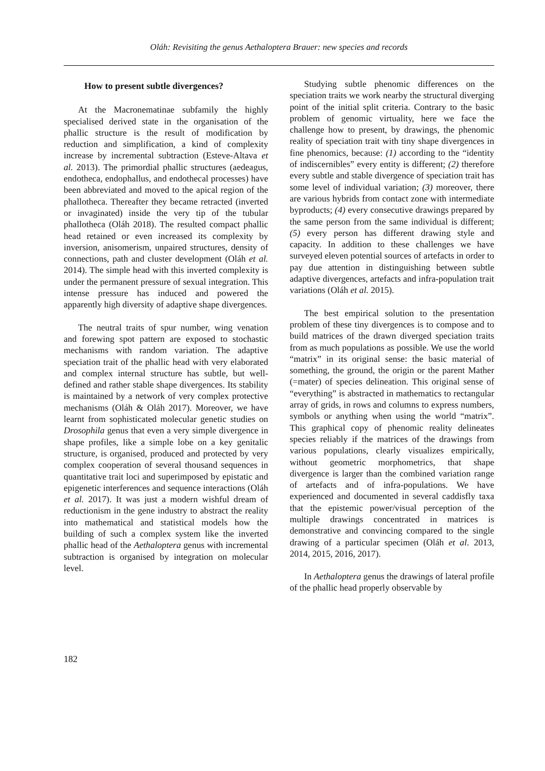Oláh: Revisiting the genus Aethaloptera Brauer: new species and records
How to present subtle divergences?
At the Macronematinae subfamily the highly specialised derived state in the organisation of the phallic structure is the result of modification by reduction and simplification, a kind of complexity increase by incremental subtraction (Esteve-Altava et al. 2013). The primordial phallic structures (aedeagus, endotheca, endophallus, and endothecal processes) have been abbreviated and moved to the apical region of the phallotheca. Thereafter they became retracted (inverted or invaginated) inside the very tip of the tubular phallotheca (Oláh 2018). The resulted compact phallic head retained or even increased its complexity by inversion, anisomerism, unpaired structures, density of connections, path and cluster development (Oláh et al. 2014). The simple head with this inverted complexity is under the permanent pressure of sexual integration. This intense pressure has induced and powered the apparently high diversity of adaptive shape divergences.
The neutral traits of spur number, wing venation and forewing spot pattern are exposed to stochastic mechanisms with random variation. The adaptive speciation trait of the phallic head with very elaborated and complex internal structure has subtle, but well-defined and rather stable shape divergences. Its stability is maintained by a network of very complex protective mechanisms (Oláh & Oláh 2017). Moreover, we have learnt from sophisticated molecular genetic studies on Drosophila genus that even a very simple divergence in shape profiles, like a simple lobe on a key genitalic structure, is organised, produced and protected by very complex cooperation of several thousand sequences in quantitative trait loci and superimposed by epistatic and epigenetic interferences and sequence interactions (Oláh et al. 2017). It was just a modern wishful dream of reductionism in the gene industry to abstract the reality into mathematical and statistical models how the building of such a complex system like the inverted phallic head of the Aethaloptera genus with incremental subtraction is organised by integration on molecular level.
Studying subtle phenomic differences on the speciation traits we work nearby the structural diverging point of the initial split criteria. Contrary to the basic problem of genomic virtuality, here we face the challenge how to present, by drawings, the phenomic reality of speciation trait with tiny shape divergences in fine phenomics, because: (1) according to the “identity of indiscernibles” every entity is different; (2) therefore every subtle and stable divergence of speciation trait has some level of individual variation; (3) moreover, there are various hybrids from contact zone with intermediate byproducts; (4) every consecutive drawings prepared by the same person from the same individual is different; (5) every person has different drawing style and capacity. In addition to these challenges we have surveyed eleven potential sources of artefacts in order to pay due attention in distinguishing between subtle adaptive divergences, artefacts and infra-population trait variations (Oláh et al. 2015).
The best empirical solution to the presentation problem of these tiny divergences is to compose and to build matrices of the drawn diverged speciation traits from as much populations as possible. We use the world “matrix” in its original sense: the basic material of something, the ground, the origin or the parent Mather (=mater) of species delineation. This original sense of “everything” is abstracted in mathematics to rectangular array of grids, in rows and columns to express numbers, symbols or anything when using the world “matrix”. This graphical copy of phenomic reality delineates species reliably if the matrices of the drawings from various populations, clearly visualizes empirically, without geometric morphometrics, that shape divergence is larger than the combined variation range of artefacts and of infra-populations. We have experienced and documented in several caddisfly taxa that the epistemic power/visual perception of the multiple drawings concentrated in matrices is demonstrative and convincing compared to the single drawing of a particular specimen (Oláh et al. 2013, 2014, 2015, 2016, 2017).
In Aethaloptera genus the drawings of lateral profile of the phallic head properly observable by
182